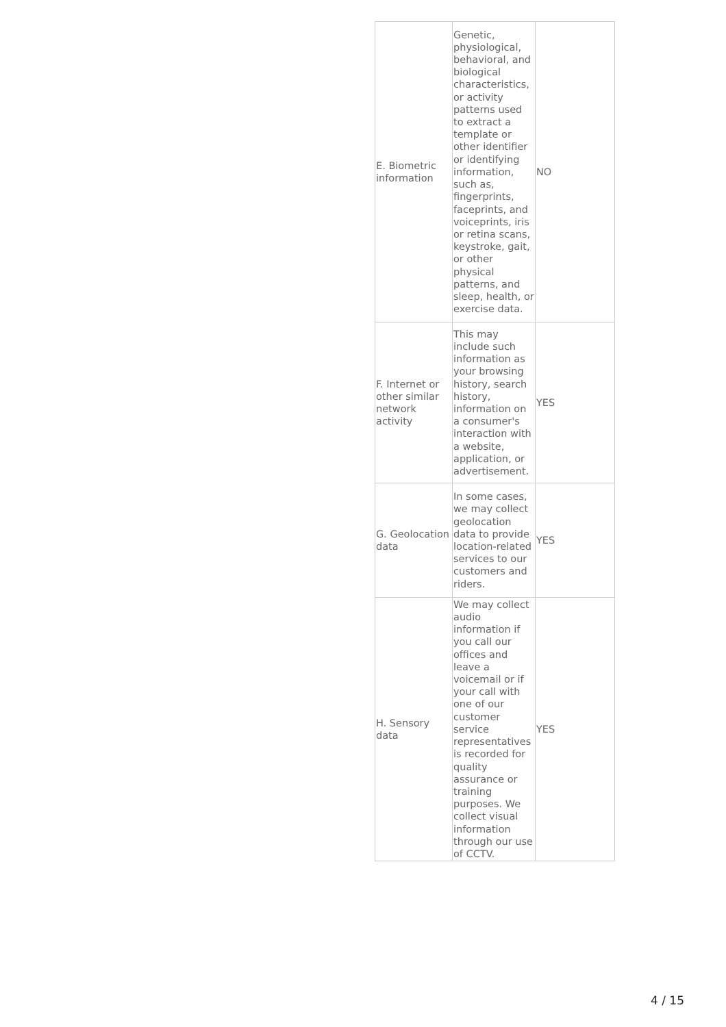| E. Biometric information | Genetic, physiological, behavioral, and biological characteristics, or activity patterns used to extract a template or other identifier or identifying information, such as, fingerprints, faceprints, and voiceprints, iris or retina scans, keystroke, gait, or other physical patterns, and sleep, health, or exercise data. | NO |
| F. Internet or other similar network activity | This may include such information as your browsing history, search history, information on a consumer's interaction with a website, application, or advertisement. | YES |
| G. Geolocation data | In some cases, we may collect geolocation data to provide location-related services to our customers and riders. | YES |
| H. Sensory data | We may collect audio information if you call our offices and leave a voicemail or if your call with one of our customer service representatives is recorded for quality assurance or training purposes. We collect visual information through our use of CCTV. | YES |
4 / 15